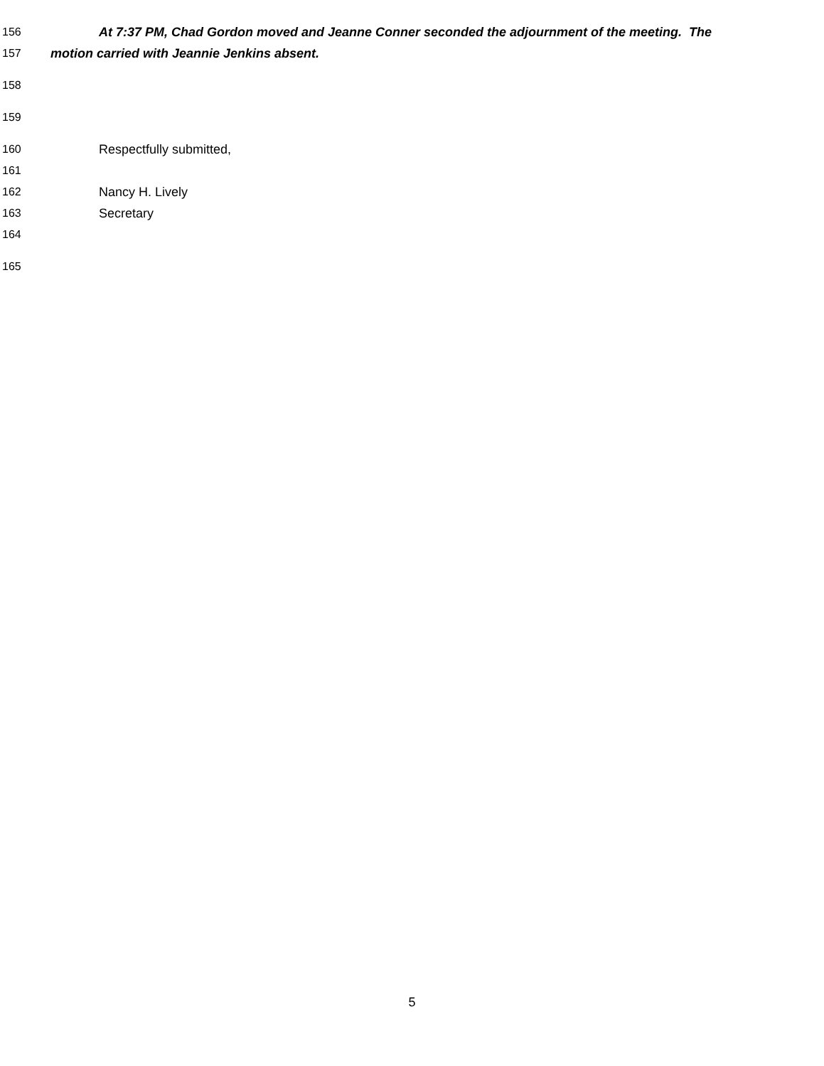156 At 7:37 PM, Chad Gordon moved and Jeanne Conner seconded the adjournment of the meeting. The
157 motion carried with Jeannie Jenkins absent.
158
159
160 Respectfully submitted,
161
162 Nancy H. Lively
163 Secretary
164
165
5